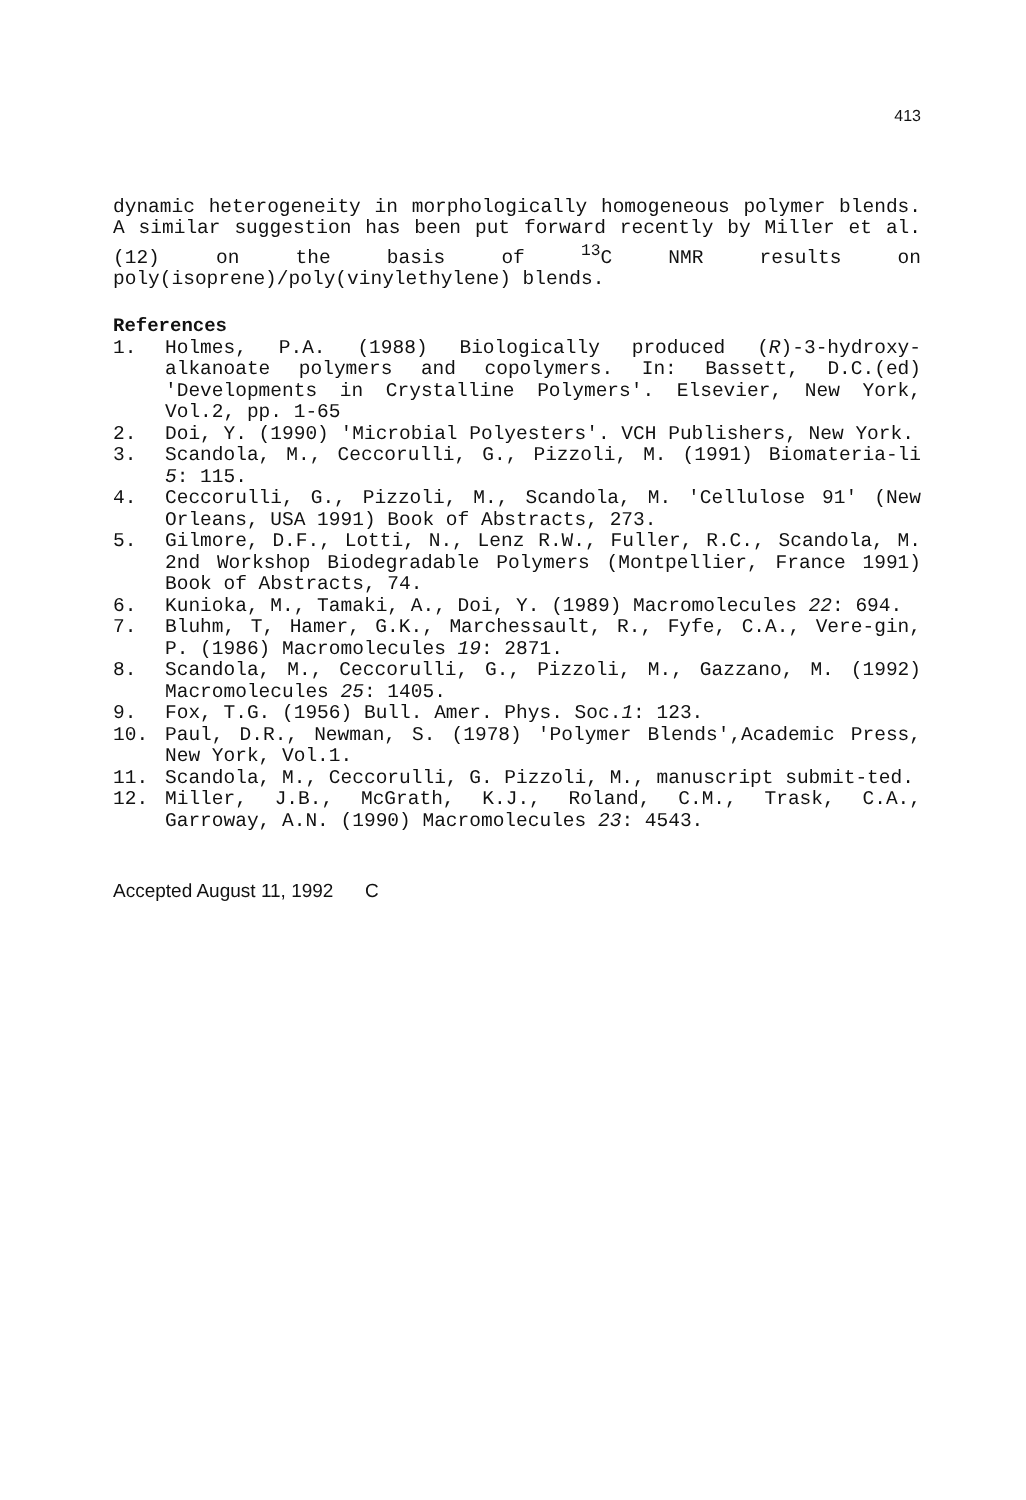413
dynamic heterogeneity in morphologically homogeneous polymer blends. A similar suggestion has been put forward recently by Miller et al. (12) on the basis of <sup>13</sup>C NMR results on poly(isoprene)/poly(vinylethylene) blends.
References
1. Holmes, P.A. (1988) Biologically produced (R)-3-hydroxy-alkanoate polymers and copolymers. In: Bassett, D.C.(ed) 'Developments in Crystalline Polymers'. Elsevier, New York, Vol.2, pp. 1-65
2. Doi, Y. (1990) 'Microbial Polyesters'. VCH Publishers, New York.
3. Scandola, M., Ceccorulli, G., Pizzoli, M. (1991) Biomateria-li 5: 115.
4. Ceccorulli, G., Pizzoli, M., Scandola, M. 'Cellulose 91' (New Orleans, USA 1991) Book of Abstracts, 273.
5. Gilmore, D.F., Lotti, N., Lenz R.W., Fuller, R.C., Scandola, M. 2nd Workshop Biodegradable Polymers (Montpellier, France 1991) Book of Abstracts, 74.
6. Kunioka, M., Tamaki, A., Doi, Y. (1989) Macromolecules 22: 694.
7. Bluhm, T, Hamer, G.K., Marchessault, R., Fyfe, C.A., Vere-gin, P. (1986) Macromolecules 19: 2871.
8. Scandola, M., Ceccorulli, G., Pizzoli, M., Gazzano, M. (1992) Macromolecules 25: 1405.
9. Fox, T.G. (1956) Bull. Amer. Phys. Soc.1: 123.
10. Paul, D.R., Newman, S. (1978) 'Polymer Blends',Academic Press, New York, Vol.1.
11. Scandola, M., Ceccorulli, G. Pizzoli, M., manuscript submit-ted.
12. Miller, J.B., McGrath, K.J., Roland, C.M., Trask, C.A., Garroway, A.N. (1990) Macromolecules 23: 4543.
Accepted August 11, 1992 C